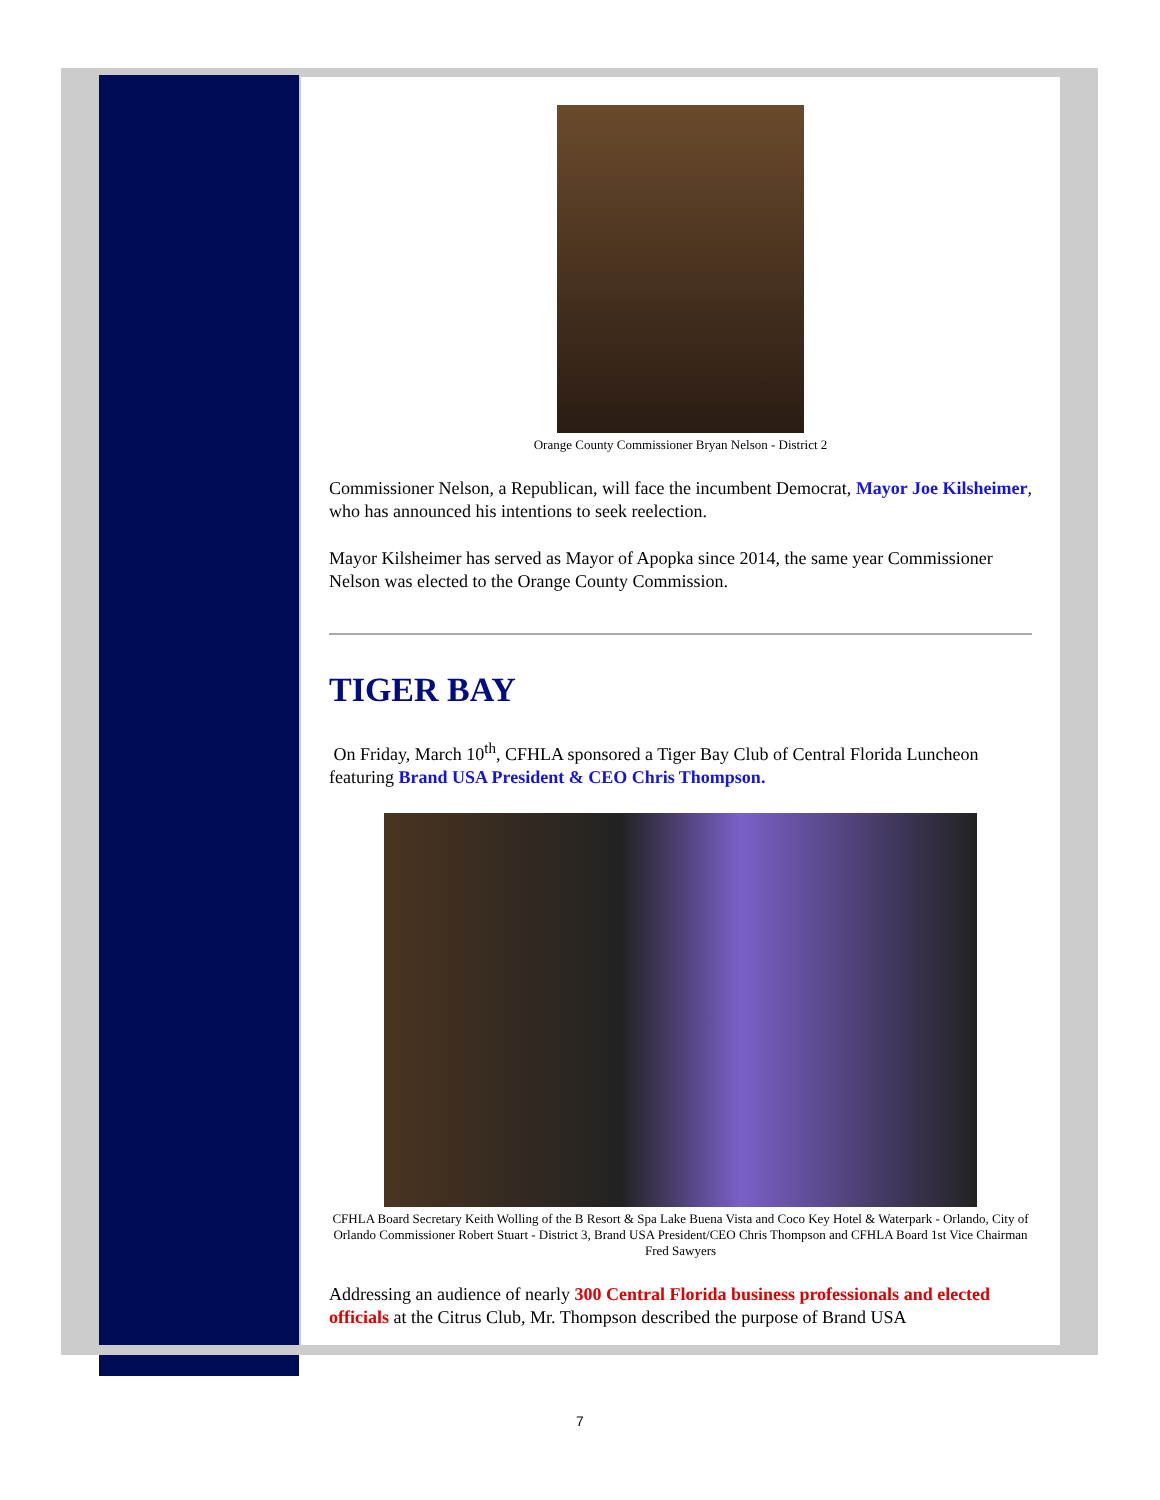Orange County Commissioner Bryan Nelson - District 2
Commissioner Nelson, a Republican, will face the incumbent Democrat, Mayor Joe Kilsheimer, who has announced his intentions to seek reelection.
Mayor Kilsheimer has served as Mayor of Apopka since 2014, the same year Commissioner Nelson was elected to the Orange County Commission.
TIGER BAY
On Friday, March 10<sup>th</sup>, CFHLA sponsored a Tiger Bay Club of Central Florida Luncheon featuring Brand USA President & CEO Chris Thompson.
CFHLA Board Secretary Keith Wolling of the B Resort & Spa Lake Buena Vista and Coco Key Hotel & Waterpark - Orlando, City of Orlando Commissioner Robert Stuart - District 3, Brand USA President/CEO Chris Thompson and CFHLA Board 1st Vice Chairman Fred Sawyers
Addressing an audience of nearly 300 Central Florida business professionals and elected officials at the Citrus Club, Mr. Thompson described the purpose of Brand USA
7